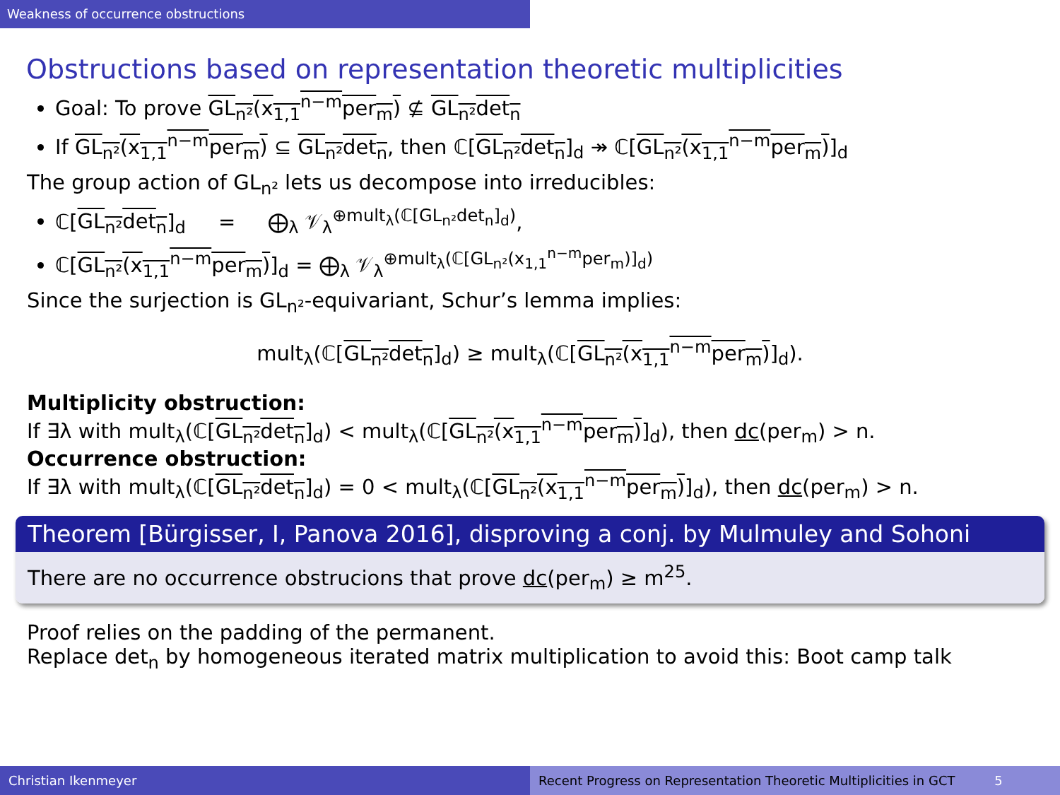Weakness of occurrence obstructions
Obstructions based on representation theoretic multiplicities
Goal: To prove GL<sub>n²</sub>(x<sub>1,1</sub><sup>n−m</sup>per<sub>m</sub>) ⊈ GL<sub>n²</sub>det<sub>n</sub>
If GL<sub>n²</sub>(x<sub>1,1</sub><sup>n−m</sup>per<sub>m</sub>) ⊆ GL<sub>n²</sub>det<sub>n</sub>, then ℂ[GL<sub>n²</sub>det<sub>n</sub>]<sub>d</sub> ↠ ℂ[GL<sub>n²</sub>(x<sub>1,1</sub><sup>n−m</sup>per<sub>m</sub>)]<sub>d</sub>
The group action of GL<sub>n²</sub> lets us decompose into irreducibles:
ℂ[GL<sub>n²</sub>det<sub>n</sub>]<sub>d</sub> = ⨁<sub>λ</sub> 𝒱<sub>λ</sub><sup>⊕mult<sub>λ</sub>(ℂ[GL<sub>n²</sub>det<sub>n</sub>]<sub>d</sub>)</sup>,
ℂ[GL<sub>n²</sub>(x<sub>1,1</sub><sup>n−m</sup>per<sub>m</sub>)]<sub>d</sub> = ⨁<sub>λ</sub> 𝒱<sub>λ</sub><sup>⊕mult<sub>λ</sub>(ℂ[GL<sub>n²</sub>(x<sub>1,1</sub><sup>n−m</sup>per<sub>m</sub>)]<sub>d</sub>)</sup>
Since the surjection is GL<sub>n²</sub>-equivariant, Schur’s lemma implies:
mult<sub>λ</sub>(ℂ[GL<sub>n²</sub>det<sub>n</sub>]<sub>d</sub>) ≥ mult<sub>λ</sub>(ℂ[GL<sub>n²</sub>(x<sub>1,1</sub><sup>n−m</sup>per<sub>m</sub>)]<sub>d</sub>).
Multiplicity obstruction:
If ∃λ with mult<sub>λ</sub>(ℂ[GL<sub>n²</sub>det<sub>n</sub>]<sub>d</sub>) < mult<sub>λ</sub>(ℂ[GL<sub>n²</sub>(x<sub>1,1</sub><sup>n−m</sup>per<sub>m</sub>)]<sub>d</sub>), then dc(per<sub>m</sub>) > n.
Occurrence obstruction:
If ∃λ with mult<sub>λ</sub>(ℂ[GL<sub>n²</sub>det<sub>n</sub>]<sub>d</sub>) = 0 < mult<sub>λ</sub>(ℂ[GL<sub>n²</sub>(x<sub>1,1</sub><sup>n−m</sup>per<sub>m</sub>)]<sub>d</sub>), then dc(per<sub>m</sub>) > n.
Theorem [Bürgisser, I, Panova 2016], disproving a conj. by Mulmuley and Sohoni
There are no occurrence obstrucions that prove dc(per<sub>m</sub>) ≥ m<sup>25</sup>.
Proof relies on the padding of the permanent.
Replace det<sub>n</sub> by homogeneous iterated matrix multiplication to avoid this: Boot camp talk
Christian Ikenmeyer Recent Progress on Representation Theoretic Multiplicities in GCT 5